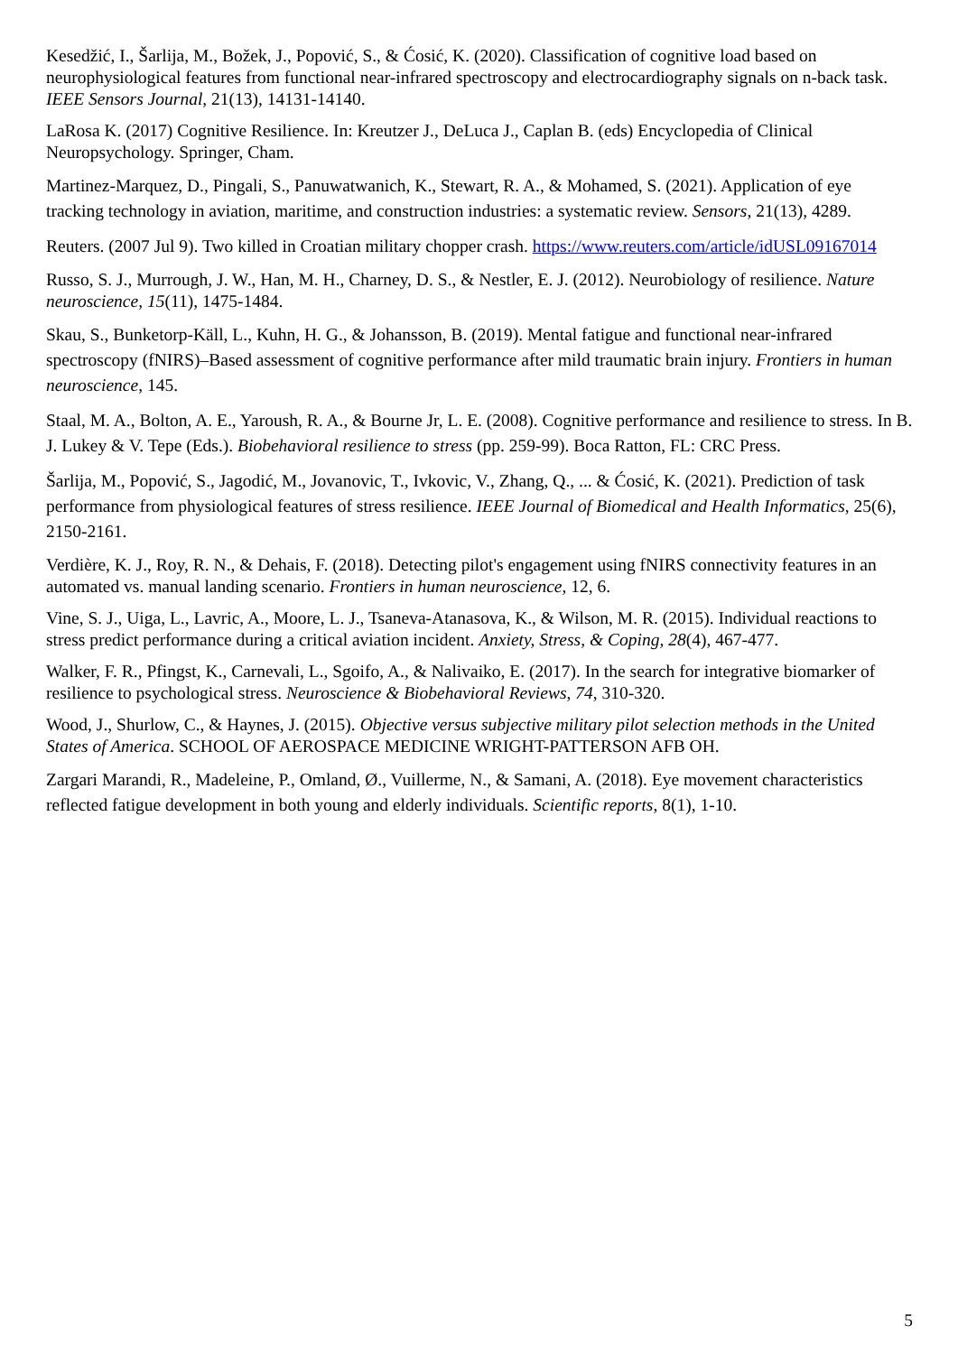Kesedžić, I., Šarlija, M., Božek, J., Popović, S., & Ćosić, K. (2020). Classification of cognitive load based on neurophysiological features from functional near-infrared spectroscopy and electrocardiography signals on n-back task. IEEE Sensors Journal, 21(13), 14131-14140.
LaRosa K. (2017) Cognitive Resilience. In: Kreutzer J., DeLuca J., Caplan B. (eds) Encyclopedia of Clinical Neuropsychology. Springer, Cham.
Martinez-Marquez, D., Pingali, S., Panuwatwanich, K., Stewart, R. A., & Mohamed, S. (2021). Application of eye tracking technology in aviation, maritime, and construction industries: a systematic review. Sensors, 21(13), 4289.
Reuters. (2007 Jul 9). Two killed in Croatian military chopper crash. https://www.reuters.com/article/idUSL09167014
Russo, S. J., Murrough, J. W., Han, M. H., Charney, D. S., & Nestler, E. J. (2012). Neurobiology of resilience. Nature neuroscience, 15(11), 1475-1484.
Skau, S., Bunketorp-Käll, L., Kuhn, H. G., & Johansson, B. (2019). Mental fatigue and functional near-infrared spectroscopy (fNIRS)–Based assessment of cognitive performance after mild traumatic brain injury. Frontiers in human neuroscience, 145.
Staal, M. A., Bolton, A. E., Yaroush, R. A., & Bourne Jr, L. E. (2008). Cognitive performance and resilience to stress. In B. J. Lukey & V. Tepe (Eds.). Biobehavioral resilience to stress (pp. 259-99). Boca Ratton, FL: CRC Press.
Šarlija, M., Popović, S., Jagodić, M., Jovanovic, T., Ivkovic, V., Zhang, Q., ... & Ćosić, K. (2021). Prediction of task performance from physiological features of stress resilience. IEEE Journal of Biomedical and Health Informatics, 25(6), 2150-2161.
Verdière, K. J., Roy, R. N., & Dehais, F. (2018). Detecting pilot's engagement using fNIRS connectivity features in an automated vs. manual landing scenario. Frontiers in human neuroscience, 12, 6.
Vine, S. J., Uiga, L., Lavric, A., Moore, L. J., Tsaneva-Atanasova, K., & Wilson, M. R. (2015). Individual reactions to stress predict performance during a critical aviation incident. Anxiety, Stress, & Coping, 28(4), 467-477.
Walker, F. R., Pfingst, K., Carnevali, L., Sgoifo, A., & Nalivaiko, E. (2017). In the search for integrative biomarker of resilience to psychological stress. Neuroscience & Biobehavioral Reviews, 74, 310-320.
Wood, J., Shurlow, C., & Haynes, J. (2015). Objective versus subjective military pilot selection methods in the United States of America. SCHOOL OF AEROSPACE MEDICINE WRIGHT-PATTERSON AFB OH.
Zargari Marandi, R., Madeleine, P., Omland, Ø., Vuillerme, N., & Samani, A. (2018). Eye movement characteristics reflected fatigue development in both young and elderly individuals. Scientific reports, 8(1), 1-10.
5